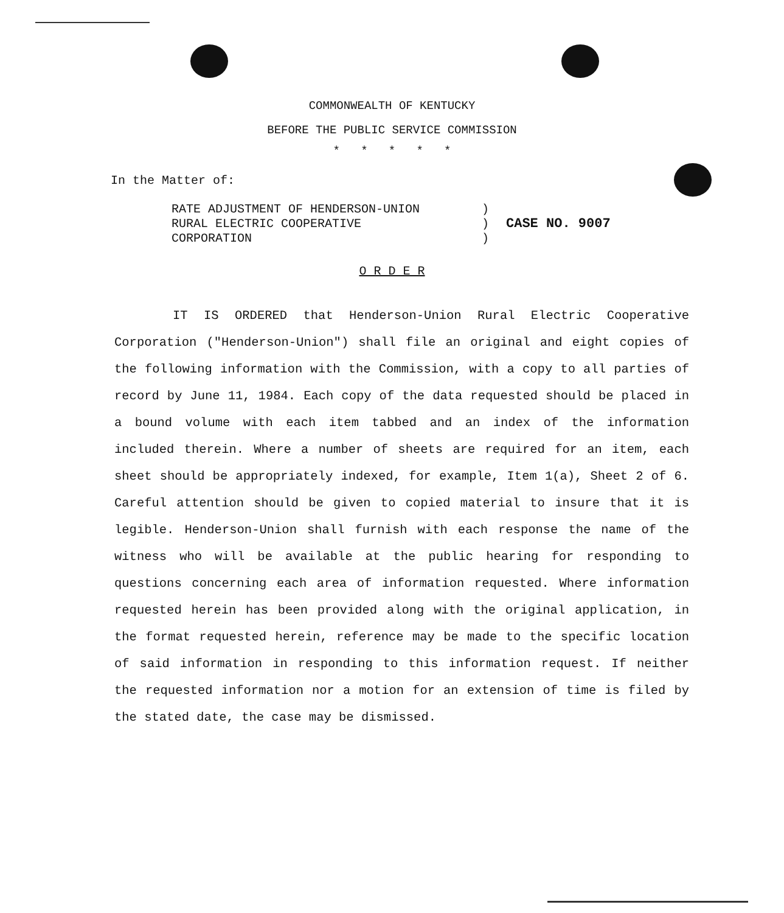COMMONWEALTH OF KENTUCKY
BEFORE THE PUBLIC SERVICE COMMISSION
* * * * *
In the Matter of:
| RATE ADJUSTMENT OF HENDERSON-UNION | ) | |
| RURAL ELECTRIC COOPERATIVE | ) | CASE NO. 9007 |
| CORPORATION | ) | |
O R D E R
IT IS ORDERED that Henderson-Union Rural Electric Cooperative Corporation ("Henderson-Union") shall file an original and eight copies of the following information with the Commission, with a copy to all parties of record by June 11, 1984. Each copy of the data requested should be placed in a bound volume with each item tabbed and an index of the information included therein. Where a number of sheets are required for an item, each sheet should be appropriately indexed, for example, Item 1(a), Sheet 2 of 6. Careful attention should be given to copied material to insure that it is legible. Henderson-Union shall furnish with each response the name of the witness who will be available at the public hearing for responding to questions concerning each area of information requested. Where information requested herein has been provided along with the original application, in the format requested herein, reference may be made to the specific location of said information in responding to this information request. If neither the requested information nor a motion for an extension of time is filed by the stated date, the case may be dismissed.